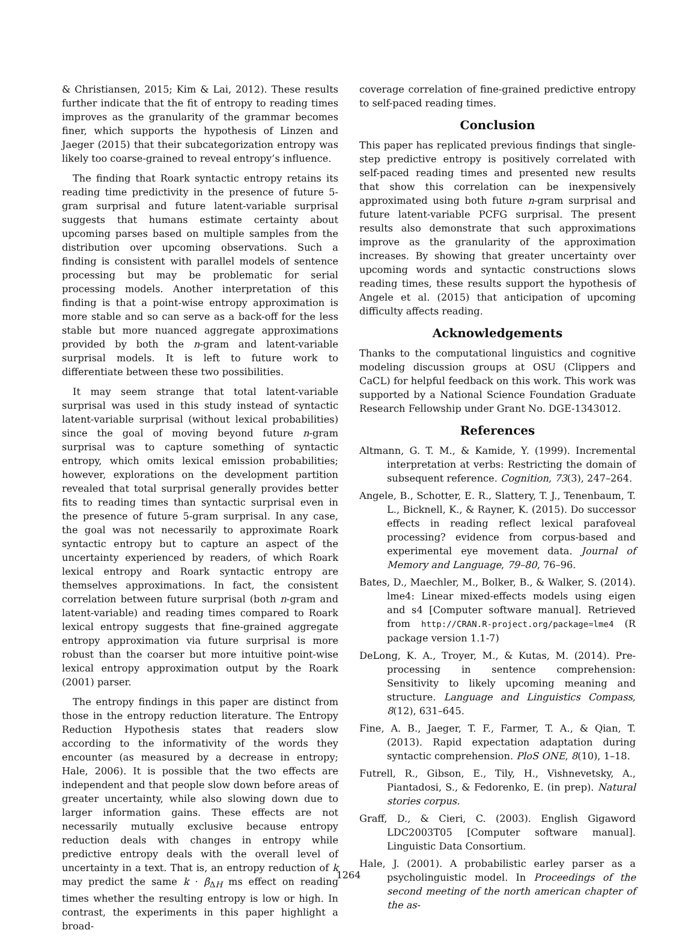& Christiansen, 2015; Kim & Lai, 2012). These results further indicate that the fit of entropy to reading times improves as the granularity of the grammar becomes finer, which supports the hypothesis of Linzen and Jaeger (2015) that their subcategorization entropy was likely too coarse-grained to reveal entropy’s influence.
The finding that Roark syntactic entropy retains its reading time predictivity in the presence of future 5-gram surprisal and future latent-variable surprisal suggests that humans estimate certainty about upcoming parses based on multiple samples from the distribution over upcoming observations. Such a finding is consistent with parallel models of sentence processing but may be problematic for serial processing models. Another interpretation of this finding is that a point-wise entropy approximation is more stable and so can serve as a back-off for the less stable but more nuanced aggregate approximations provided by both the n-gram and latent-variable surprisal models. It is left to future work to differentiate between these two possibilities.
It may seem strange that total latent-variable surprisal was used in this study instead of syntactic latent-variable surprisal (without lexical probabilities) since the goal of moving beyond future n-gram surprisal was to capture something of syntactic entropy, which omits lexical emission probabilities; however, explorations on the development partition revealed that total surprisal generally provides better fits to reading times than syntactic surprisal even in the presence of future 5-gram surprisal. In any case, the goal was not necessarily to approximate Roark syntactic entropy but to capture an aspect of the uncertainty experienced by readers, of which Roark lexical entropy and Roark syntactic entropy are themselves approximations. In fact, the consistent correlation between future surprisal (both n-gram and latent-variable) and reading times compared to Roark lexical entropy suggests that fine-grained aggregate entropy approximation via future surprisal is more robust than the coarser but more intuitive point-wise lexical entropy approximation output by the Roark (2001) parser.
The entropy findings in this paper are distinct from those in the entropy reduction literature. The Entropy Reduction Hypothesis states that readers slow according to the informativity of the words they encounter (as measured by a decrease in entropy; Hale, 2006). It is possible that the two effects are independent and that people slow down before areas of greater uncertainty, while also slowing down due to larger information gains. These effects are not necessarily mutually exclusive because entropy reduction deals with changes in entropy while predictive entropy deals with the overall level of uncertainty in a text. That is, an entropy reduction of k may predict the same k · β<sub>ΔH</sub> ms effect on reading times whether the resulting entropy is low or high. In contrast, the experiments in this paper highlight a broad-
coverage correlation of fine-grained predictive entropy to self-paced reading times.
Conclusion
This paper has replicated previous findings that single-step predictive entropy is positively correlated with self-paced reading times and presented new results that show this correlation can be inexpensively approximated using both future n-gram surprisal and future latent-variable PCFG surprisal. The present results also demonstrate that such approximations improve as the granularity of the approximation increases. By showing that greater uncertainty over upcoming words and syntactic constructions slows reading times, these results support the hypothesis of Angele et al. (2015) that anticipation of upcoming difficulty affects reading.
Acknowledgements
Thanks to the computational linguistics and cognitive modeling discussion groups at OSU (Clippers and CaCL) for helpful feedback on this work. This work was supported by a National Science Foundation Graduate Research Fellowship under Grant No. DGE-1343012.
References
Altmann, G. T. M., & Kamide, Y. (1999). Incremental interpretation at verbs: Restricting the domain of subsequent reference. Cognition, 73(3), 247–264.
Angele, B., Schotter, E. R., Slattery, T. J., Tenenbaum, T. L., Bicknell, K., & Rayner, K. (2015). Do successor effects in reading reflect lexical parafoveal processing? evidence from corpus-based and experimental eye movement data. Journal of Memory and Language, 79–80, 76–96.
Bates, D., Maechler, M., Bolker, B., & Walker, S. (2014). lme4: Linear mixed-effects models using eigen and s4 [Computer software manual]. Retrieved from http://CRAN.R-project.org/package=lme4 (R package version 1.1-7)
DeLong, K. A., Troyer, M., & Kutas, M. (2014). Pre-processing in sentence comprehension: Sensitivity to likely upcoming meaning and structure. Language and Linguistics Compass, 8(12), 631–645.
Fine, A. B., Jaeger, T. F., Farmer, T. A., & Qian, T. (2013). Rapid expectation adaptation during syntactic comprehension. PloS ONE, 8(10), 1–18.
Futrell, R., Gibson, E., Tily, H., Vishnevetsky, A., Piantadosi, S., & Fedorenko, E. (in prep). Natural stories corpus.
Graff, D., & Cieri, C. (2003). English Gigaword LDC2003T05 [Computer software manual]. Linguistic Data Consortium.
Hale, J. (2001). A probabilistic earley parser as a psycholinguistic model. In Proceedings of the second meeting of the north american chapter of the as-
1264